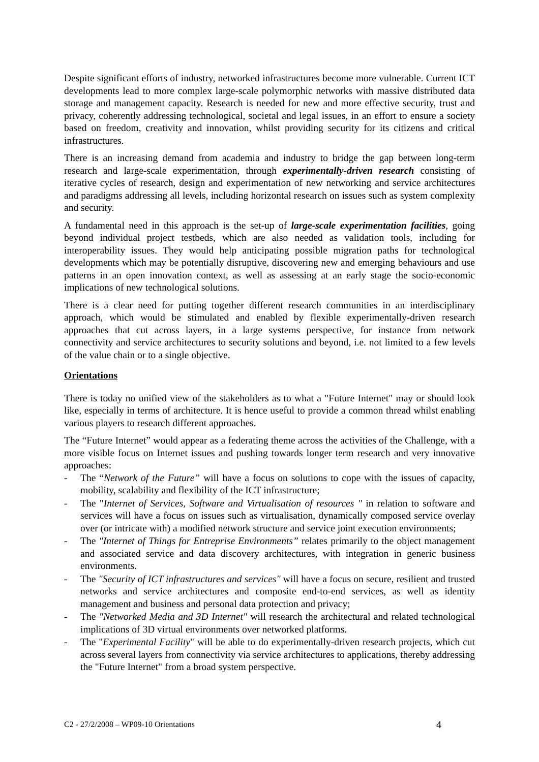Despite significant efforts of industry, networked infrastructures become more vulnerable. Current ICT developments lead to more complex large-scale polymorphic networks with massive distributed data storage and management capacity. Research is needed for new and more effective security, trust and privacy, coherently addressing technological, societal and legal issues, in an effort to ensure a society based on freedom, creativity and innovation, whilst providing security for its citizens and critical infrastructures.
There is an increasing demand from academia and industry to bridge the gap between long-term research and large-scale experimentation, through experimentally-driven research consisting of iterative cycles of research, design and experimentation of new networking and service architectures and paradigms addressing all levels, including horizontal research on issues such as system complexity and security.
A fundamental need in this approach is the set-up of large-scale experimentation facilities, going beyond individual project testbeds, which are also needed as validation tools, including for interoperability issues. They would help anticipating possible migration paths for technological developments which may be potentially disruptive, discovering new and emerging behaviours and use patterns in an open innovation context, as well as assessing at an early stage the socio-economic implications of new technological solutions.
There is a clear need for putting together different research communities in an interdisciplinary approach, which would be stimulated and enabled by flexible experimentally-driven research approaches that cut across layers, in a large systems perspective, for instance from network connectivity and service architectures to security solutions and beyond, i.e. not limited to a few levels of the value chain or to a single objective.
Orientations
There is today no unified view of the stakeholders as to what a "Future Internet" may or should look like, especially in terms of architecture. It is hence useful to provide a common thread whilst enabling various players to research different approaches.
The “Future Internet” would appear as a federating theme across the activities of the Challenge, with a more visible focus on Internet issues and pushing towards longer term research and very innovative approaches:
- The “Network of the Future” will have a focus on solutions to cope with the issues of capacity, mobility, scalability and flexibility of the ICT infrastructure;
- The "Internet of Services, Software and Virtualisation of resources " in relation to software and services will have a focus on issues such as virtualisation, dynamically composed service overlay over (or intricate with) a modified network structure and service joint execution environments;
- The "Internet of Things for Entreprise Environments” relates primarily to the object management and associated service and data discovery architectures, with integration in generic business environments.
- The "Security of ICT infrastructures and services" will have a focus on secure, resilient and trusted networks and service architectures and composite end-to-end services, as well as identity management and business and personal data protection and privacy;
- The "Networked Media and 3D Internet" will research the architectural and related technological implications of 3D virtual environments over networked platforms.
- The "Experimental Facility" will be able to do experimentally-driven research projects, which cut across several layers from connectivity via service architectures to applications, thereby addressing the "Future Internet" from a broad system perspective.
C2 - 27/2/2008 – WP09-10 Orientations 4